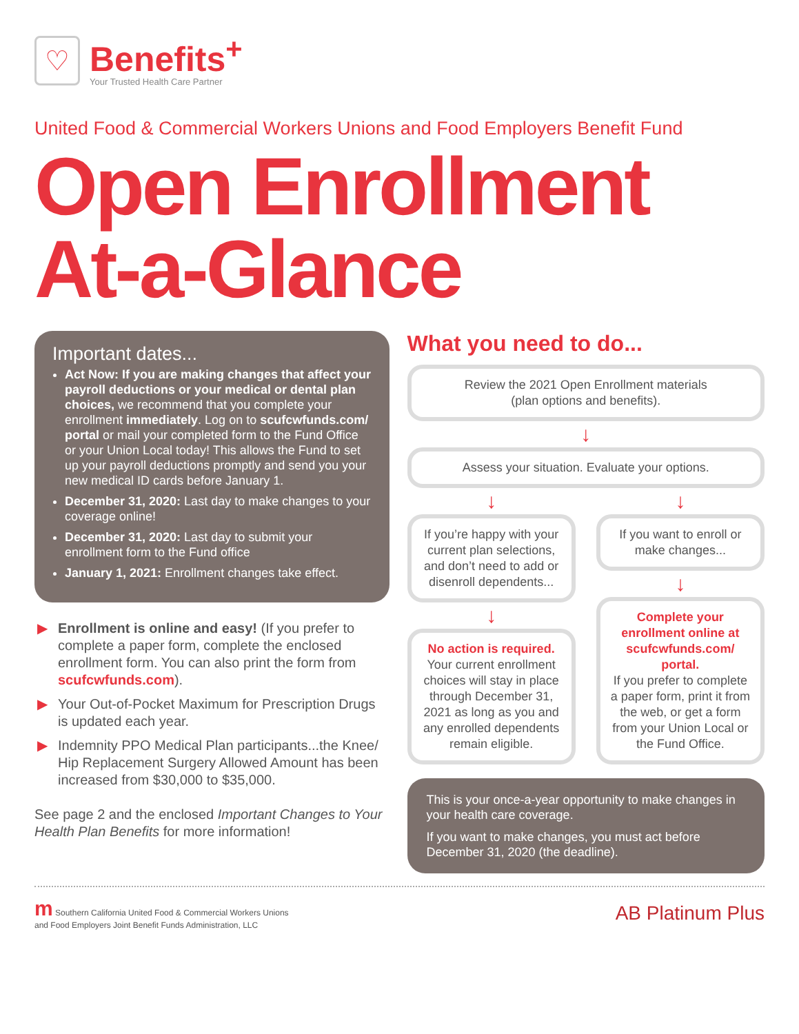♡
Benefits<sup>+</sup>
Your Trusted Health Care Partner
United Food & Commercial Workers Unions and Food Employers Benefit Fund
Open Enrollment
At-a-Glance
Important dates...
Act Now: If you are making changes that affect your payroll deductions or your medical or dental plan choices, we recommend that you complete your enrollment immediately. Log on to scufcwfunds.com/ portal or mail your completed form to the Fund Office or your Union Local today! This allows the Fund to set up your payroll deductions promptly and send you your new medical ID cards before January 1.
December 31, 2020: Last day to make changes to your coverage online!
December 31, 2020: Last day to submit your enrollment form to the Fund office
January 1, 2021: Enrollment changes take effect.
▶ Enrollment is online and easy! (If you prefer to complete a paper form, complete the enclosed enrollment form. You can also print the form from scufcwfunds.com).
▶ Your Out-of-Pocket Maximum for Prescription Drugs is updated each year.
▶ Indemnity PPO Medical Plan participants...the Knee/ Hip Replacement Surgery Allowed Amount has been increased from $30,000 to $35,000.
See page 2 and the enclosed Important Changes to Your Health Plan Benefits for more information!
What you need to do...
Review the 2021 Open Enrollment materials
(plan options and benefits).
↓
Assess your situation. Evaluate your options.
↓
If you’re happy with your current plan selections, and don’t need to add or disenroll dependents...
↓
No action is required. Your current enrollment choices will stay in place through December 31, 2021 as long as you and any enrolled dependents remain eligible.
↓
If you want to enroll or make changes...
↓
Complete your enrollment online at scufcwfunds.com/ portal.
If you prefer to complete a paper form, print it from the web, or get a form from your Union Local or the Fund Office.
This is your once-a-year opportunity to make changes in your health care coverage.
If you want to make changes, you must act before December 31, 2020 (the deadline).
m Southern California United Food & Commercial Workers Unions
and Food Employers Joint Benefit Funds Administration, LLC
AB Platinum Plus